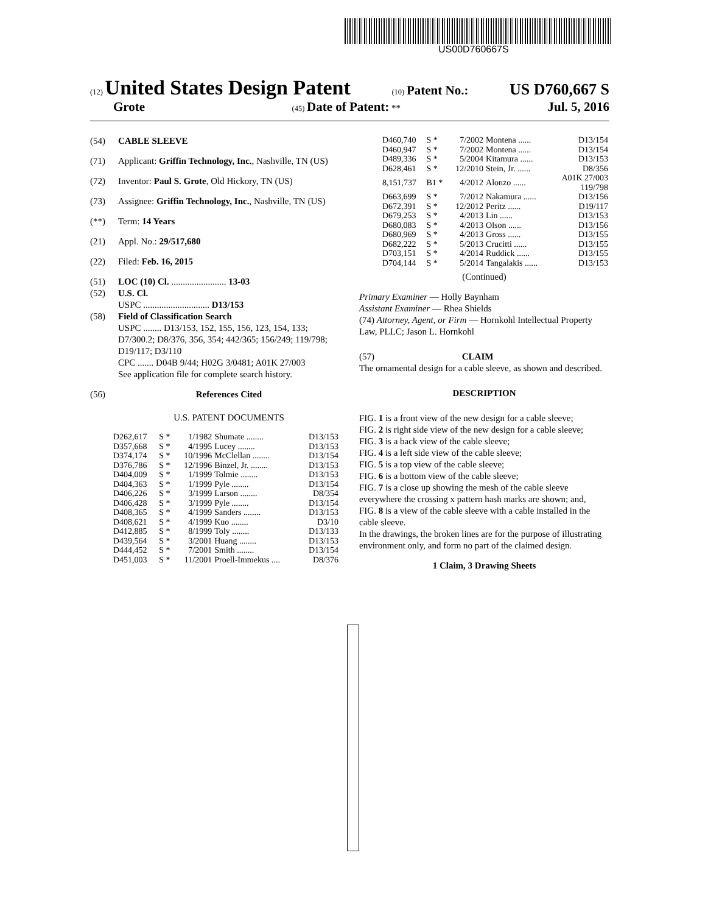US00D760667S
(12) United States Design Patent (10) Patent No.: US D760,667 S
Grote (45) Date of Patent: ** Jul. 5, 2016
(54) CABLE SLEEVE
(71) Applicant: Griffin Technology, Inc., Nashville, TN (US)
(72) Inventor: Paul S. Grote, Old Hickory, TN (US)
(73) Assignee: Griffin Technology, Inc., Nashville, TN (US)
(**) Term: 14 Years
(21) Appl. No.: 29/517,680
(22) Filed: Feb. 16, 2015
(51) LOC (10) Cl. ........................ 13-03
(52) U.S. Cl.
USPC ............................. D13/153
(58) Field of Classification Search
USPC ........ D13/153, 152, 155, 156, 123, 154, 133; D7/300.2; D8/376, 356, 354; 442/365; 156/249; 119/798; D19/117; D3/110
CPC ....... D04B 9/44; H02G 3/0481; A01K 27/003
See application file for complete search history.
(56) References Cited
U.S. PATENT DOCUMENTS
| D262,617 | S * | 1/1982 | Shumate ........ | D13/153 |
| D357,668 | S * | 4/1995 | Lucey ........ | D13/153 |
| D374,174 | S * | 10/1996 | McClellan ........ | D13/154 |
| D376,786 | S * | 12/1996 | Binzel, Jr. ........ | D13/153 |
| D404,009 | S * | 1/1999 | Tolmie ........ | D13/153 |
| D404,363 | S * | 1/1999 | Pyle ........ | D13/154 |
| D406,226 | S * | 3/1999 | Larson ........ | D8/354 |
| D406,428 | S * | 3/1999 | Pyle ........ | D13/154 |
| D408,365 | S * | 4/1999 | Sanders ........ | D13/153 |
| D408,621 | S * | 4/1999 | Kuo ........ | D3/10 |
| D412,885 | S * | 8/1999 | Toly ........ | D13/133 |
| D439,564 | S * | 3/2001 | Huang ........ | D13/153 |
| D444,452 | S * | 7/2001 | Smith ........ | D13/154 |
| D451,003 | S * | 11/2001 | Proell-Immekus .... | D8/376 |
| D460,740 | S * | 7/2002 | Montena ...... | D13/154 |
| D460,947 | S * | 7/2002 | Montena ...... | D13/154 |
| D489,336 | S * | 5/2004 | Kitamura ...... | D13/153 |
| D628,461 | S * | 12/2010 | Stein, Jr. ...... | D8/356 |
| 8,151,737 | B1 * | 4/2012 | Alonzo ...... | A01K 27/003 119/798 |
| D663,699 | S * | 7/2012 | Nakamura ...... | D13/156 |
| D672,391 | S * | 12/2012 | Peritz ...... | D19/117 |
| D679,253 | S * | 4/2013 | Lin ...... | D13/153 |
| D680,083 | S * | 4/2013 | Olson ...... | D13/156 |
| D680,969 | S * | 4/2013 | Gross ...... | D13/155 |
| D682,222 | S * | 5/2013 | Crucitti ...... | D13/155 |
| D703,151 | S * | 4/2014 | Ruddick ...... | D13/155 |
| D704,144 | S * | 5/2014 | Tangalakis ...... | D13/153 |
(Continued)
Primary Examiner — Holly Baynham
Assistant Examiner — Rhea Shields
(74) Attorney, Agent, or Firm — Hornkohl Intellectual Property Law, PLLC; Jason L. Hornkohl
(57) CLAIM
The ornamental design for a cable sleeve, as shown and described.
DESCRIPTION
FIG. 1 is a front view of the new design for a cable sleeve;
FIG. 2 is right side view of the new design for a cable sleeve;
FIG. 3 is a back view of the cable sleeve;
FIG. 4 is a left side view of the cable sleeve;
FIG. 5 is a top view of the cable sleeve;
FIG. 6 is a bottom view of the cable sleeve;
FIG. 7 is a close up showing the mesh of the cable sleeve everywhere the crossing x pattern hash marks are shown; and,
FIG. 8 is a view of the cable sleeve with a cable installed in the cable sleeve.
In the drawings, the broken lines are for the purpose of illustrating environment only, and form no part of the claimed design.
1 Claim, 3 Drawing Sheets